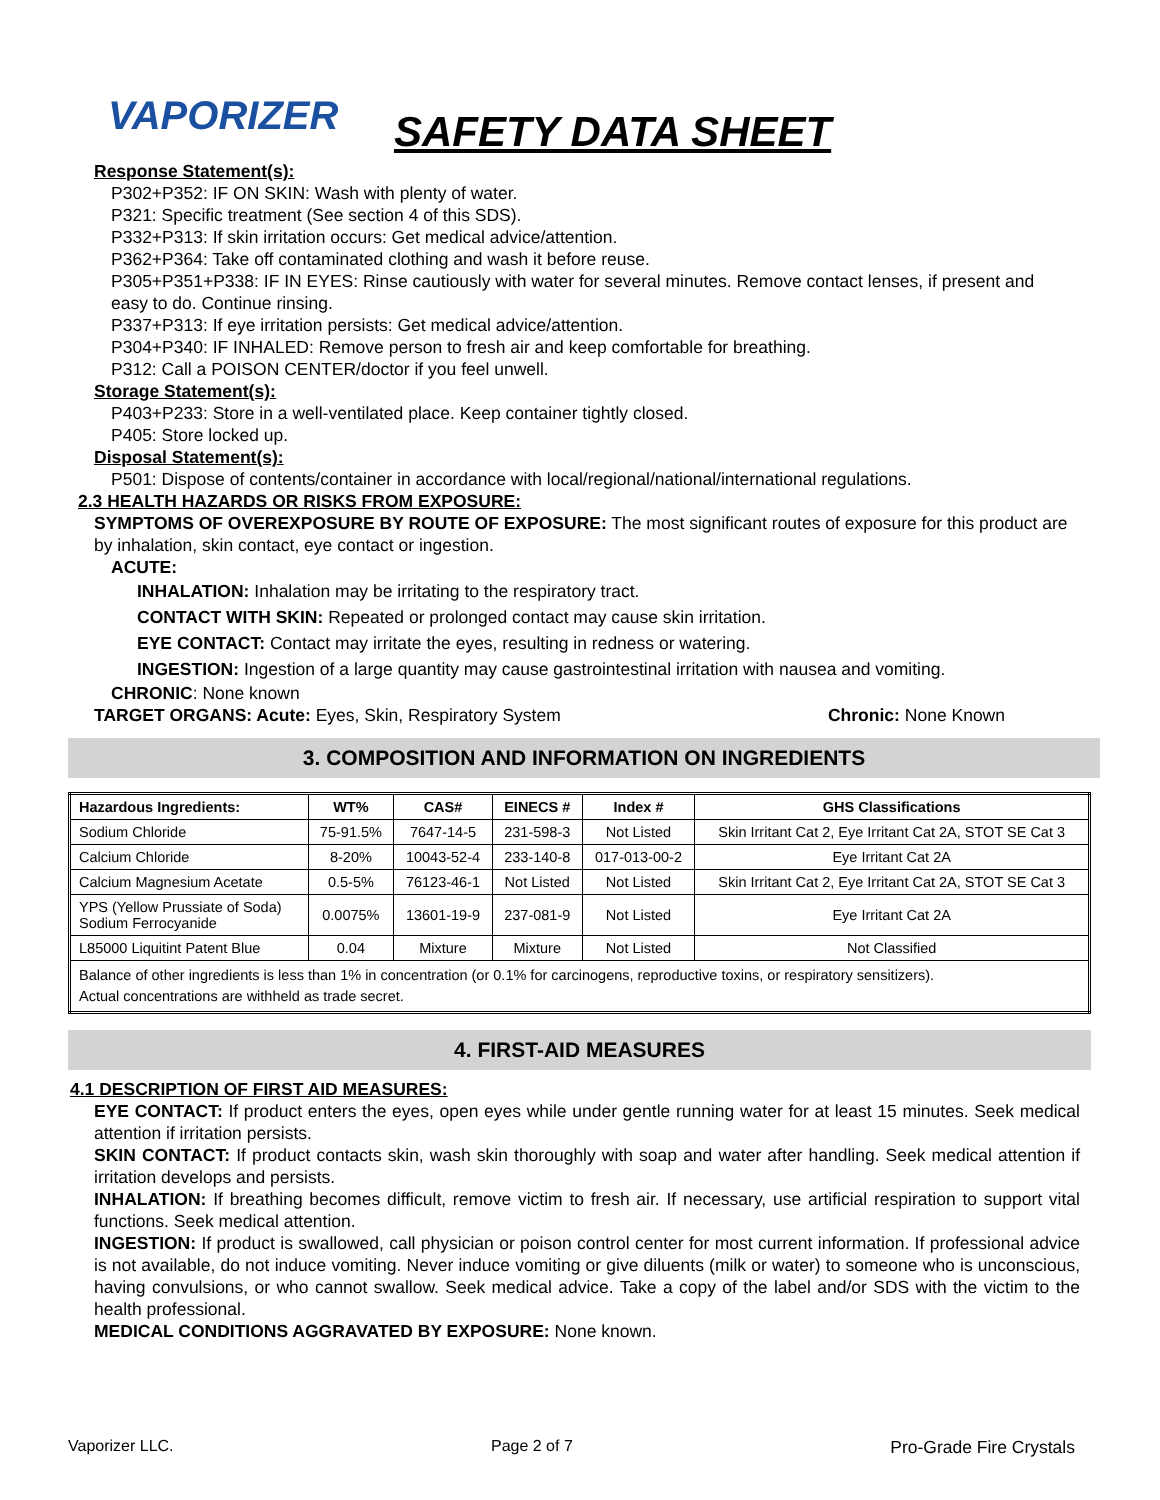VAPORIZER
SAFETY DATA SHEET
Response Statement(s):
P302+P352: IF ON SKIN: Wash with plenty of water.
P321: Specific treatment (See section 4 of this SDS).
P332+P313: If skin irritation occurs: Get medical advice/attention.
P362+P364: Take off contaminated clothing and wash it before reuse.
P305+P351+P338: IF IN EYES: Rinse cautiously with water for several minutes. Remove contact lenses, if present and easy to do. Continue rinsing.
P337+P313: If eye irritation persists: Get medical advice/attention.
P304+P340: IF INHALED: Remove person to fresh air and keep comfortable for breathing.
P312: Call a POISON CENTER/doctor if you feel unwell.
Storage Statement(s):
P403+P233: Store in a well-ventilated place. Keep container tightly closed.
P405: Store locked up.
Disposal Statement(s):
P501: Dispose of contents/container in accordance with local/regional/national/international regulations.
2.3 HEALTH HAZARDS OR RISKS FROM EXPOSURE:
SYMPTOMS OF OVEREXPOSURE BY ROUTE OF EXPOSURE: The most significant routes of exposure for this product are by inhalation, skin contact, eye contact or ingestion.
ACUTE:
INHALATION: Inhalation may be irritating to the respiratory tract.
CONTACT WITH SKIN: Repeated or prolonged contact may cause skin irritation.
EYE CONTACT: Contact may irritate the eyes, resulting in redness or watering.
INGESTION: Ingestion of a large quantity may cause gastrointestinal irritation with nausea and vomiting.
CHRONIC: None known
TARGET ORGANS: Acute: Eyes, Skin, Respiratory System Chronic: None Known
3. COMPOSITION AND INFORMATION ON INGREDIENTS
| Hazardous Ingredients: | WT% | CAS# | EINECS # | Index # | GHS Classifications |
| --- | --- | --- | --- | --- | --- |
| Sodium Chloride | 75-91.5% | 7647-14-5 | 231-598-3 | Not Listed | Skin Irritant Cat 2, Eye Irritant Cat 2A, STOT SE Cat 3 |
| Calcium Chloride | 8-20% | 10043-52-4 | 233-140-8 | 017-013-00-2 | Eye Irritant Cat 2A |
| Calcium Magnesium Acetate | 0.5-5% | 76123-46-1 | Not Listed | Not Listed | Skin Irritant Cat 2, Eye Irritant Cat 2A, STOT SE Cat 3 |
| YPS (Yellow Prussiate of Soda) Sodium Ferrocyanide | 0.0075% | 13601-19-9 | 237-081-9 | Not Listed | Eye Irritant Cat 2A |
| L85000 Liquitint Patent Blue | 0.04 | Mixture | Mixture | Not Listed | Not Classified |
| Balance of other ingredients is less than 1% in concentration (or 0.1% for carcinogens, reproductive toxins, or respiratory sensitizers). Actual concentrations are withheld as trade secret. | | | | | |
4. FIRST-AID MEASURES
4.1 DESCRIPTION OF FIRST AID MEASURES:
EYE CONTACT: If product enters the eyes, open eyes while under gentle running water for at least 15 minutes. Seek medical attention if irritation persists.
SKIN CONTACT: If product contacts skin, wash skin thoroughly with soap and water after handling. Seek medical attention if irritation develops and persists.
INHALATION: If breathing becomes difficult, remove victim to fresh air. If necessary, use artificial respiration to support vital functions. Seek medical attention.
INGESTION: If product is swallowed, call physician or poison control center for most current information. If professional advice is not available, do not induce vomiting. Never induce vomiting or give diluents (milk or water) to someone who is unconscious, having convulsions, or who cannot swallow. Seek medical advice. Take a copy of the label and/or SDS with the victim to the health professional.
MEDICAL CONDITIONS AGGRAVATED BY EXPOSURE: None known.
Vaporizer LLC. Page 2 of 7 Pro-Grade Fire Crystals